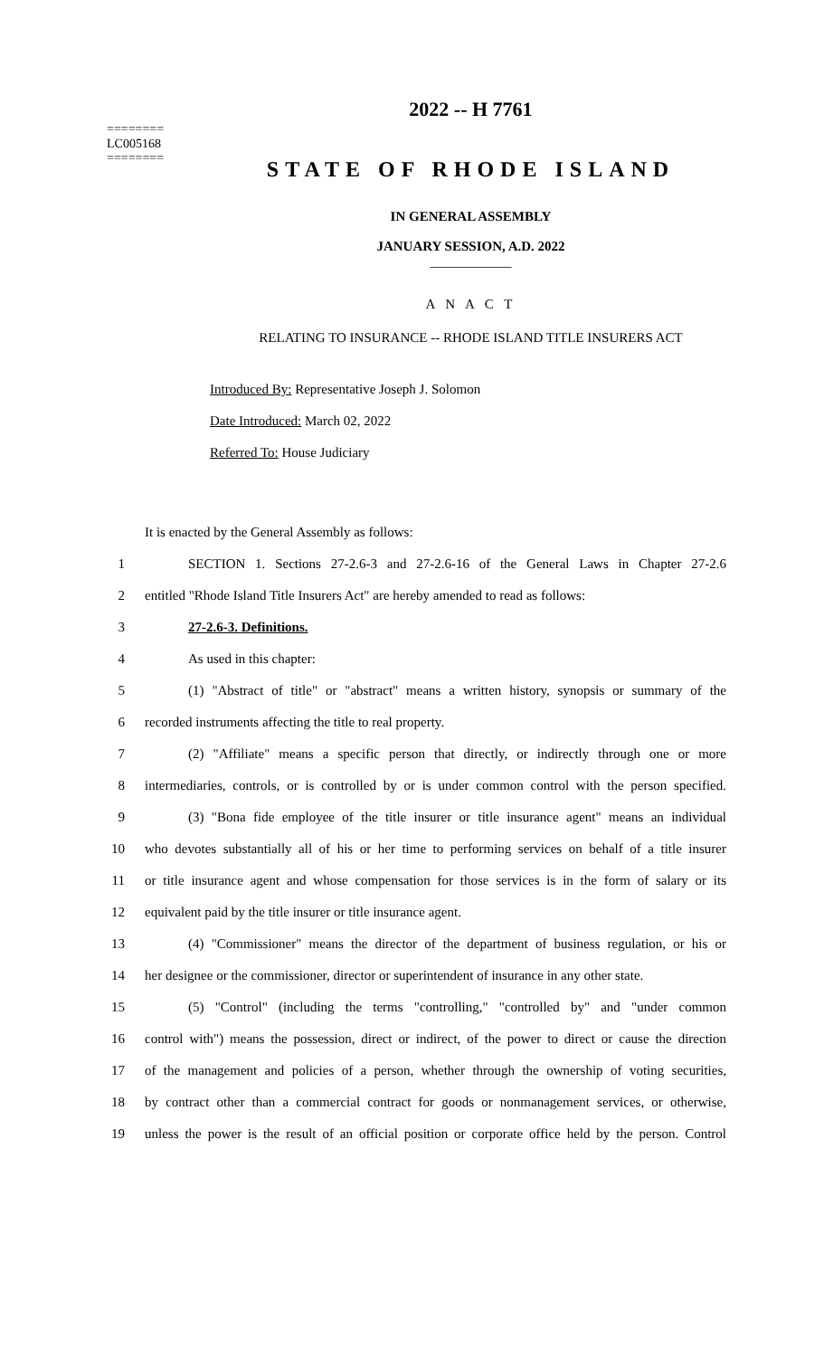========
LC005168
========
2022 -- H 7761
STATE OF RHODE ISLAND
IN GENERAL ASSEMBLY
JANUARY SESSION, A.D. 2022
____________
A N A C T
RELATING TO INSURANCE -- RHODE ISLAND TITLE INSURERS ACT
Introduced By: Representative Joseph J. Solomon
Date Introduced: March 02, 2022
Referred To: House Judiciary
It is enacted by the General Assembly as follows:
1
SECTION 1. Sections 27-2.6-3 and 27-2.6-16 of the General Laws in Chapter 27-2.6
2
entitled "Rhode Island Title Insurers Act" are hereby amended to read as follows:
3
27-2.6-3. Definitions.
4
As used in this chapter:
5
(1) "Abstract of title" or "abstract" means a written history, synopsis or summary of the
6
recorded instruments affecting the title to real property.
7
(2) "Affiliate" means a specific person that directly, or indirectly through one or more
8
intermediaries, controls, or is controlled by or is under common control with the person specified.
9
(3) "Bona fide employee of the title insurer or title insurance agent" means an individual
10
who devotes substantially all of his or her time to performing services on behalf of a title insurer
11
or title insurance agent and whose compensation for those services is in the form of salary or its
12
equivalent paid by the title insurer or title insurance agent.
13
(4) "Commissioner" means the director of the department of business regulation, or his or
14
her designee or the commissioner, director or superintendent of insurance in any other state.
15
(5) "Control" (including the terms "controlling," "controlled by" and "under common
16
control with") means the possession, direct or indirect, of the power to direct or cause the direction
17
of the management and policies of a person, whether through the ownership of voting securities,
18
by contract other than a commercial contract for goods or nonmanagement services, or otherwise,
19
unless the power is the result of an official position or corporate office held by the person. Control